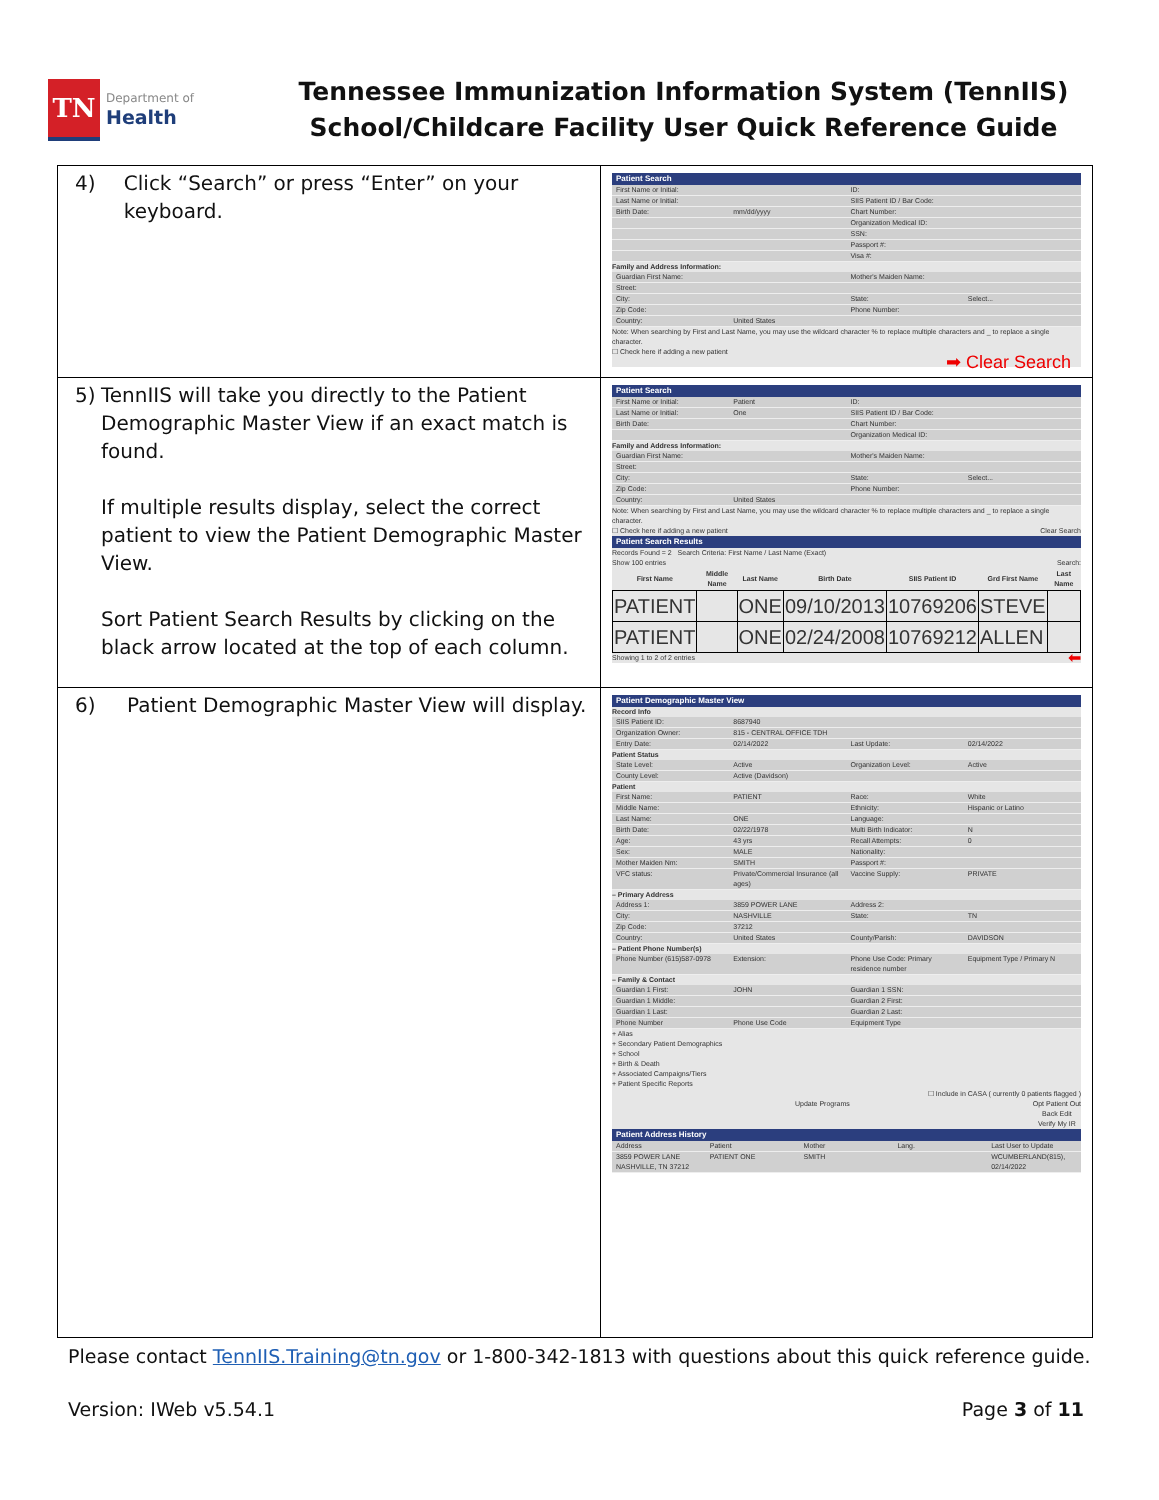TN
Department of
Health
Tennessee Immunization Information System (TennIIS)
School/Childcare Facility User Quick Reference Guide
| 4) Click “Search” or press “Enter” on your keyboard. | Patient Search First Name or Initial: ID: Last Name or Initial: SIIS Patient ID / Bar Code: Birth Date: mm/dd/yyyy Chart Number: Organization Medical ID: SSN: Passport #: Visa #: Family and Address Information: Guardian First Name: Mother's Maiden Name: Street: City: State: Select... Zip Code: Phone Number: Country: United States Note: When searching by First and Last Name, you may use the wildcard character % to replace multiple characters and _ to replace a single character. ☐ Check here if adding a new patient ➡ Clear Search |
| 5) TennIIS will take you directly to the Patient Demographic Master View if an exact match is found. If multiple results display, select the correct patient to view the Patient Demographic Master View. Sort Patient Search Results by clicking on the black arrow located at the top of each column. | Patient Search First Name or Initial: Patient ID: Last Name or Initial: One SIIS Patient ID / Bar Code: Birth Date: Chart Number: Organization Medical ID: Family and Address Information: Guardian First Name: Mother's Maiden Name: Street: City: State: Select... Zip Code: Phone Number: Country: United States Note: When searching by First and Last Name, you may use the wildcard character % to replace multiple characters and _ to replace a single character. ☐ Check here if adding a new patient Clear Search Patient Search Results Records Found = 2 Search Criteria: First Name / Last Name (Exact) Show 100 entries Search: / First Name / Middle Name / Last Name / Birth Date / SIIS Patient ID / Grd First Name / Last Name / / --- / --- / --- / --- / --- / --- / --- / / PATIENT / / ONE / 09/10/2013 / 10769206 / STEVE / / / PATIENT / / ONE / 02/24/2008 / 10769212 / ALLEN / / Showing 1 to 2 of 2 entries ⬅ |
| 6) Patient Demographic Master View will display. | Patient Demographic Master View Record Info SIIS Patient ID: 8687940 Organization Owner: 815 - CENTRAL OFFICE TDH Entry Date: 02/14/2022 Last Update: 02/14/2022 Patient Status State Level: Active Organization Level: Active County Level: Active (Davidson) Patient First Name: PATIENT Race: White Middle Name: Ethnicity: Hispanic or Latino Last Name: ONE Language: Birth Date: 02/22/1978 Multi Birth Indicator: N Age: 43 yrs Recall Attempts: 0 Sex: MALE Nationality: Mother Maiden Nm: SMITH Passport #: VFC status: Private/Commercial Insurance (all ages) Vaccine Supply: PRIVATE – Primary Address Address 1: 3859 POWER LANE Address 2: City: NASHVILLE State: TN Zip Code: 37212 Country: United States County/Parish: DAVIDSON – Patient Phone Number(s) Phone Number (615)587-0978 Extension: Phone Use Code: Primary residence number Equipment Type / Primary N – Family & Contact Guardian 1 First: JOHN Guardian 1 SSN: Guardian 1 Middle: Guardian 2 First: Guardian 1 Last: Guardian 2 Last: Phone Number Phone Use Code Equipment Type + Alias + Secondary Patient Demographics + School + Birth & Death + Associated Campaigns/Tiers + Patient Specific Reports ☐ Include in CASA ( currently 0 patients flagged ) Update Programs Opt Patient Out Back Edit Verify My IR Patient Address History Address Patient Mother Lang. Last User to Update 3859 POWER LANE NASHVILLE, TN 37212 PATIENT ONE SMITH WCUMBERLAND(815), 02/14/2022 |
Please contact TennIIS.Training@tn.gov or 1-800-342-1813 with questions about this quick reference guide.
Version: IWeb v5.54.1 Page 3 of 11